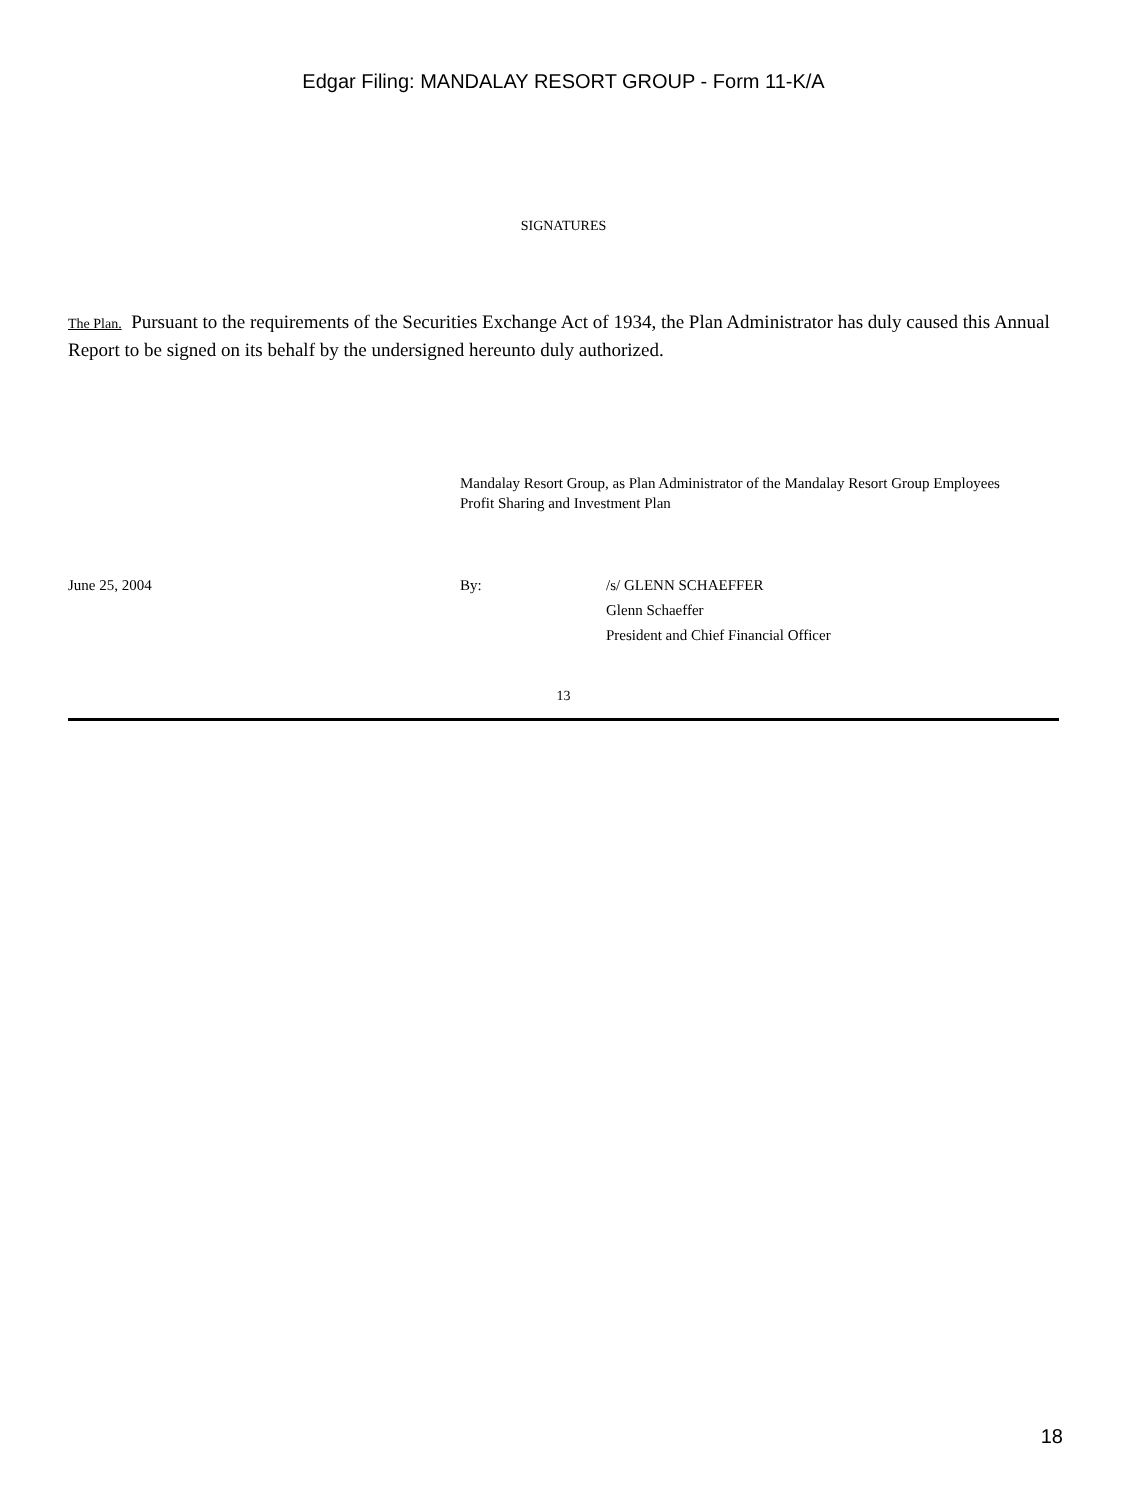Edgar Filing: MANDALAY RESORT GROUP - Form 11-K/A
SIGNATURES
The Plan. Pursuant to the requirements of the Securities Exchange Act of 1934, the Plan Administrator has duly caused this Annual Report to be signed on its behalf by the undersigned hereunto duly authorized.
Mandalay Resort Group, as Plan Administrator of the Mandalay Resort Group Employees Profit Sharing and Investment Plan
June 25, 2004 By: /s/ GLENN SCHAEFFER
Glenn Schaeffer
President and Chief Financial Officer
13
18